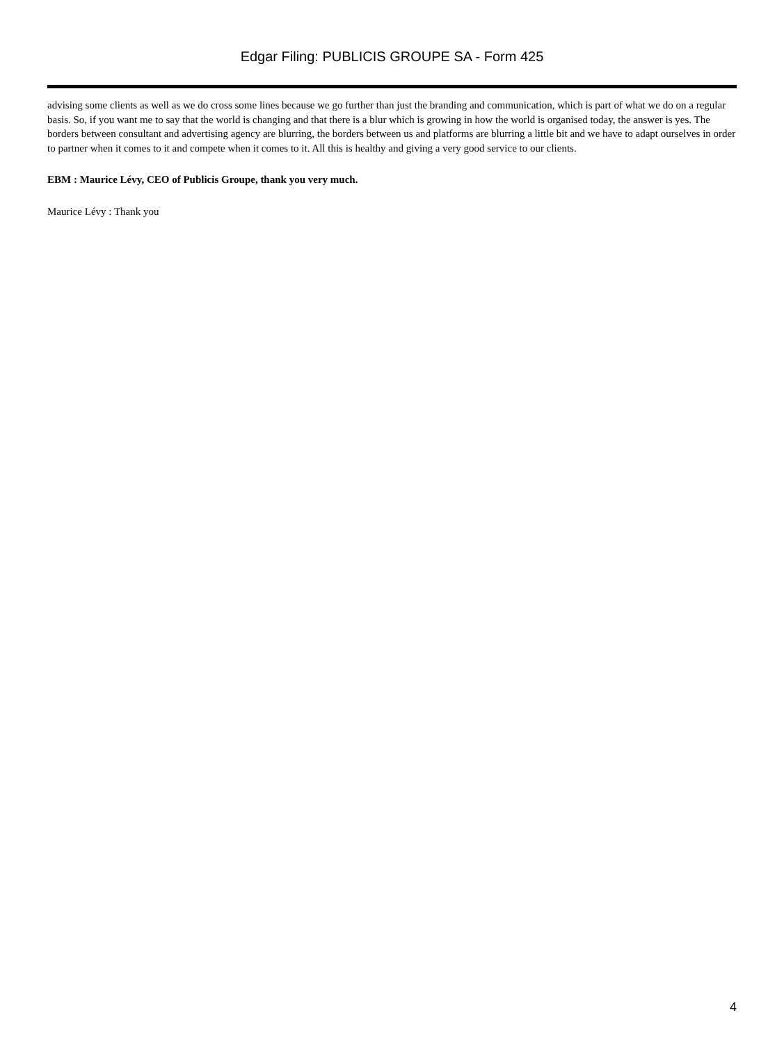Edgar Filing: PUBLICIS GROUPE SA - Form 425
advising some clients as well as we do cross some lines because we go further than just the branding and communication, which is part of what we do on a regular basis. So, if you want me to say that the world is changing and that there is a blur which is growing in how the world is organised today, the answer is yes. The borders between consultant and advertising agency are blurring, the borders between us and platforms are blurring a little bit and we have to adapt ourselves in order to partner when it comes to it and compete when it comes to it. All this is healthy and giving a very good service to our clients.
EBM : Maurice Lévy, CEO of Publicis Groupe, thank you very much.
Maurice Lévy : Thank you
4